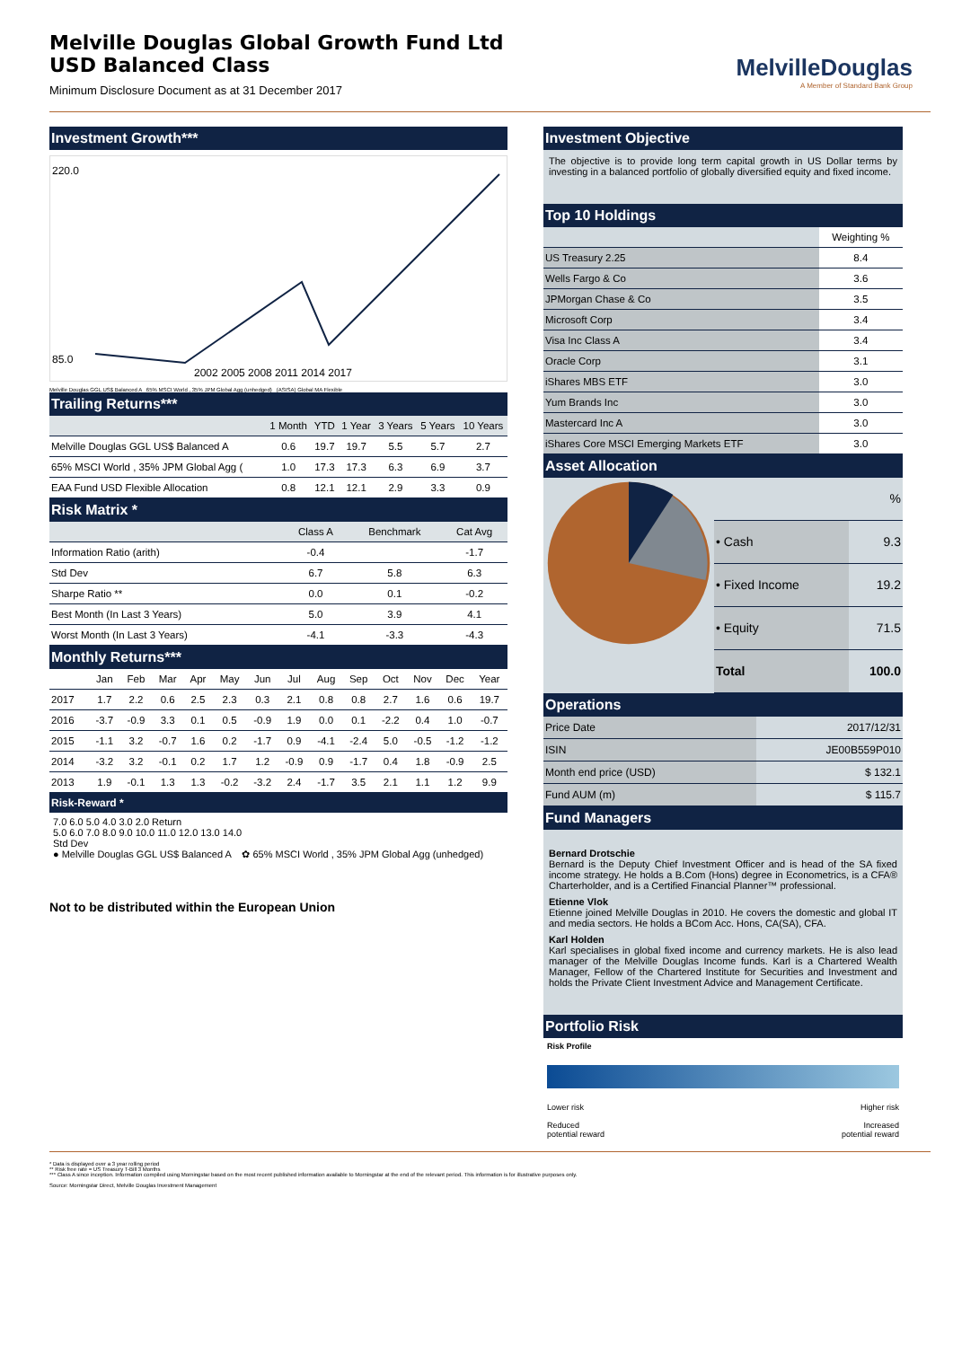Melville Douglas Global Growth Fund Ltd
USD Balanced Class
Minimum Disclosure Document as at 31 December 2017
MelvilleDouglas
A Member of Standard Bank Group
Investment Growth***
220.0
85.0
2002 2005 2008 2011 2014 2017
Melville Douglas GGL US$ Balanced A 65% MSCI World , 35% JPM Global Agg (unhedged) (ASISA) Global MA Flexible
Trailing Returns***
| | 1 Month | YTD | 1 Year | 3 Years | 5 Years | 10 Years |
| --- | --- | --- | --- | --- | --- | --- |
| Melville Douglas GGL US$ Balanced A | 0.6 | 19.7 | 19.7 | 5.5 | 5.7 | 2.7 |
| 65% MSCI World , 35% JPM Global Agg ( | 1.0 | 17.3 | 17.3 | 6.3 | 6.9 | 3.7 |
| EAA Fund USD Flexible Allocation | 0.8 | 12.1 | 12.1 | 2.9 | 3.3 | 0.9 |
Risk Matrix *
| | Class A | Benchmark | Cat Avg |
| --- | --- | --- | --- |
| Information Ratio (arith) | -0.4 | | -1.7 |
| Std Dev | 6.7 | 5.8 | 6.3 |
| Sharpe Ratio ** | 0.0 | 0.1 | -0.2 |
| Best Month (In Last 3 Years) | 5.0 | 3.9 | 4.1 |
| Worst Month (In Last 3 Years) | -4.1 | -3.3 | -4.3 |
Monthly Returns***
| | Jan | Feb | Mar | Apr | May | Jun | Jul | Aug | Sep | Oct | Nov | Dec | Year |
| --- | --- | --- | --- | --- | --- | --- | --- | --- | --- | --- | --- | --- | --- |
| 2017 | 1.7 | 2.2 | 0.6 | 2.5 | 2.3 | 0.3 | 2.1 | 0.8 | 0.8 | 2.7 | 1.6 | 0.6 | 19.7 |
| 2016 | -3.7 | -0.9 | 3.3 | 0.1 | 0.5 | -0.9 | 1.9 | 0.0 | 0.1 | -2.2 | 0.4 | 1.0 | -0.7 |
| 2015 | -1.1 | 3.2 | -0.7 | 1.6 | 0.2 | -1.7 | 0.9 | -4.1 | -2.4 | 5.0 | -0.5 | -1.2 | -1.2 |
| 2014 | -3.2 | 3.2 | -0.1 | 0.2 | 1.7 | 1.2 | -0.9 | 0.9 | -1.7 | 0.4 | 1.8 | -0.9 | 2.5 |
| 2013 | 1.9 | -0.1 | 1.3 | 1.3 | -0.2 | -3.2 | 2.4 | -1.7 | 3.5 | 2.1 | 1.1 | 1.2 | 9.9 |
Risk-Reward *
7.0 6.0 5.0 4.0 3.0 2.0 Return
5.0 6.0 7.0 8.0 9.0 10.0 11.0 12.0 13.0 14.0
Std Dev
● Melville Douglas GGL US$ Balanced A ✿ 65% MSCI World , 35% JPM Global Agg (unhedged)
Not to be distributed within the European Union
Investment Objective
The objective is to provide long term capital growth in US Dollar terms by investing in a balanced portfolio of globally diversified equity and fixed income.
Top 10 Holdings
| | Weighting % |
| --- | --- |
| US Treasury 2.25 | 8.4 |
| Wells Fargo & Co | 3.6 |
| JPMorgan Chase & Co | 3.5 |
| Microsoft Corp | 3.4 |
| Visa Inc Class A | 3.4 |
| Oracle Corp | 3.1 |
| iShares MBS ETF | 3.0 |
| Yum Brands Inc | 3.0 |
| Mastercard Inc A | 3.0 |
| iShares Core MSCI Emerging Markets ETF | 3.0 |
Asset Allocation
| | % |
| --- | --- |
| • Cash | 9.3 |
| • Fixed Income | 19.2 |
| • Equity | 71.5 |
| Total | 100.0 |
Operations
| Price Date | 2017/12/31 |
| ISIN | JE00B559P010 |
| Month end price (USD) | $ 132.1 |
| Fund AUM (m) | $ 115.7 |
Fund Managers
Bernard Drotschie
Bernard is the Deputy Chief Investment Officer and is head of the SA fixed income strategy. He holds a B.Com (Hons) degree in Econometrics, is a CFA® Charterholder, and is a Certified Financial Planner™ professional.
Etienne Vlok
Etienne joined Melville Douglas in 2010. He covers the domestic and global IT and media sectors. He holds a BCom Acc. Hons, CA(SA), CFA.
Karl Holden
Karl specialises in global fixed income and currency markets. He is also lead manager of the Melville Douglas Income funds. Karl is a Chartered Wealth Manager, Fellow of the Chartered Institute for Securities and Investment and holds the Private Client Investment Advice and Management Certificate.
Portfolio Risk
Risk Profile
Lower risk
Reduced
potential reward Higher risk
Increased
potential reward
* Data is displayed over a 3 year rolling period
** Risk free rate = US Treasury T-Bill 3 Months
*** Class A since inception. Information compiled using Morningstar based on the most recent published information available to Morningstar at the end of the relevant period. This information is for illustrative purposes only.
Source: Morningstar Direct, Melville Douglas Investment Management